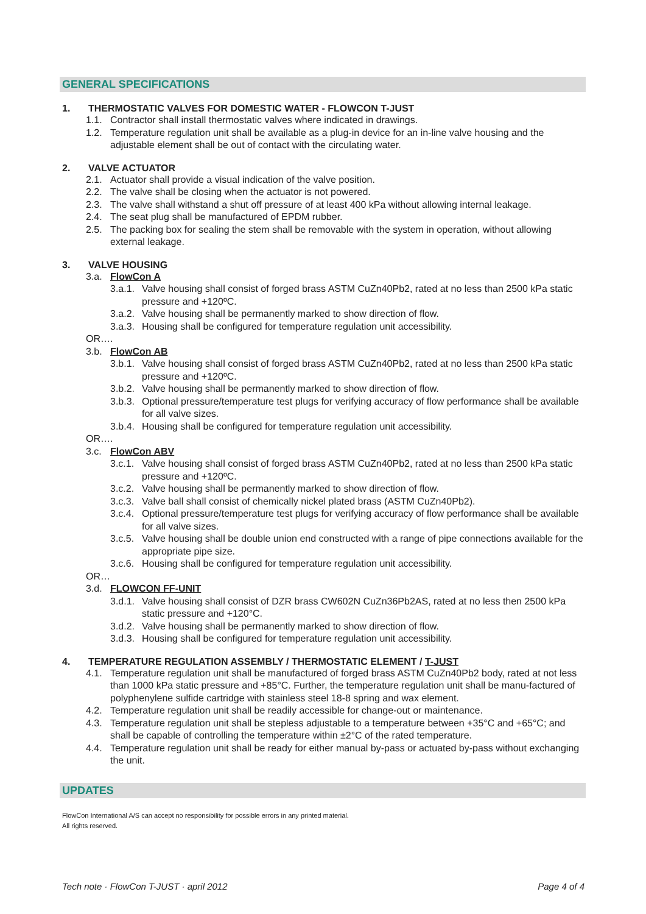GENERAL SPECIFICATIONS
1. THERMOSTATIC VALVES FOR DOMESTIC WATER - FLOWCON T-JUST
1.1. Contractor shall install thermostatic valves where indicated in drawings.
1.2. Temperature regulation unit shall be available as a plug-in device for an in-line valve housing and the adjustable element shall be out of contact with the circulating water.
2. VALVE ACTUATOR
2.1. Actuator shall provide a visual indication of the valve position.
2.2. The valve shall be closing when the actuator is not powered.
2.3. The valve shall withstand a shut off pressure of at least 400 kPa without allowing internal leakage.
2.4. The seat plug shall be manufactured of EPDM rubber.
2.5. The packing box for sealing the stem shall be removable with the system in operation, without allowing external leakage.
3. VALVE HOUSING
3.a. FlowCon A
3.a.1. Valve housing shall consist of forged brass ASTM CuZn40Pb2, rated at no less than 2500 kPa static pressure and +120ºC.
3.a.2. Valve housing shall be permanently marked to show direction of flow.
3.a.3. Housing shall be configured for temperature regulation unit accessibility.
OR….
3.b. FlowCon AB
3.b.1. Valve housing shall consist of forged brass ASTM CuZn40Pb2, rated at no less than 2500 kPa static pressure and +120ºC.
3.b.2. Valve housing shall be permanently marked to show direction of flow.
3.b.3. Optional pressure/temperature test plugs for verifying accuracy of flow performance shall be available for all valve sizes.
3.b.4. Housing shall be configured for temperature regulation unit accessibility.
OR….
3.c. FlowCon ABV
3.c.1. Valve housing shall consist of forged brass ASTM CuZn40Pb2, rated at no less than 2500 kPa static pressure and +120ºC.
3.c.2. Valve housing shall be permanently marked to show direction of flow.
3.c.3. Valve ball shall consist of chemically nickel plated brass (ASTM CuZn40Pb2).
3.c.4. Optional pressure/temperature test plugs for verifying accuracy of flow performance shall be available for all valve sizes.
3.c.5. Valve housing shall be double union end constructed with a range of pipe connections available for the appropriate pipe size.
3.c.6. Housing shall be configured for temperature regulation unit accessibility.
OR…
3.d. FLOWCON FF-UNIT
3.d.1. Valve housing shall consist of DZR brass CW602N CuZn36Pb2AS, rated at no less then 2500 kPa static pressure and +120°C.
3.d.2. Valve housing shall be permanently marked to show direction of flow.
3.d.3. Housing shall be configured for temperature regulation unit accessibility.
4. TEMPERATURE REGULATION ASSEMBLY / THERMOSTATIC ELEMENT / T-JUST
4.1. Temperature regulation unit shall be manufactured of forged brass ASTM CuZn40Pb2 body, rated at not less than 1000 kPa static pressure and +85°C. Further, the temperature regulation unit shall be manu-factured of polyphenylene sulfide cartridge with stainless steel 18-8 spring and wax element.
4.2. Temperature regulation unit shall be readily accessible for change-out or maintenance.
4.3. Temperature regulation unit shall be stepless adjustable to a temperature between +35°C and +65°C; and shall be capable of controlling the temperature within ±2°C of the rated temperature.
4.4. Temperature regulation unit shall be ready for either manual by-pass or actuated by-pass without exchanging the unit.
UPDATES
FlowCon International A/S can accept no responsibility for possible errors in any printed material.
All rights reserved.
Tech note · FlowCon T-JUST · april 2012 Page 4 of 4